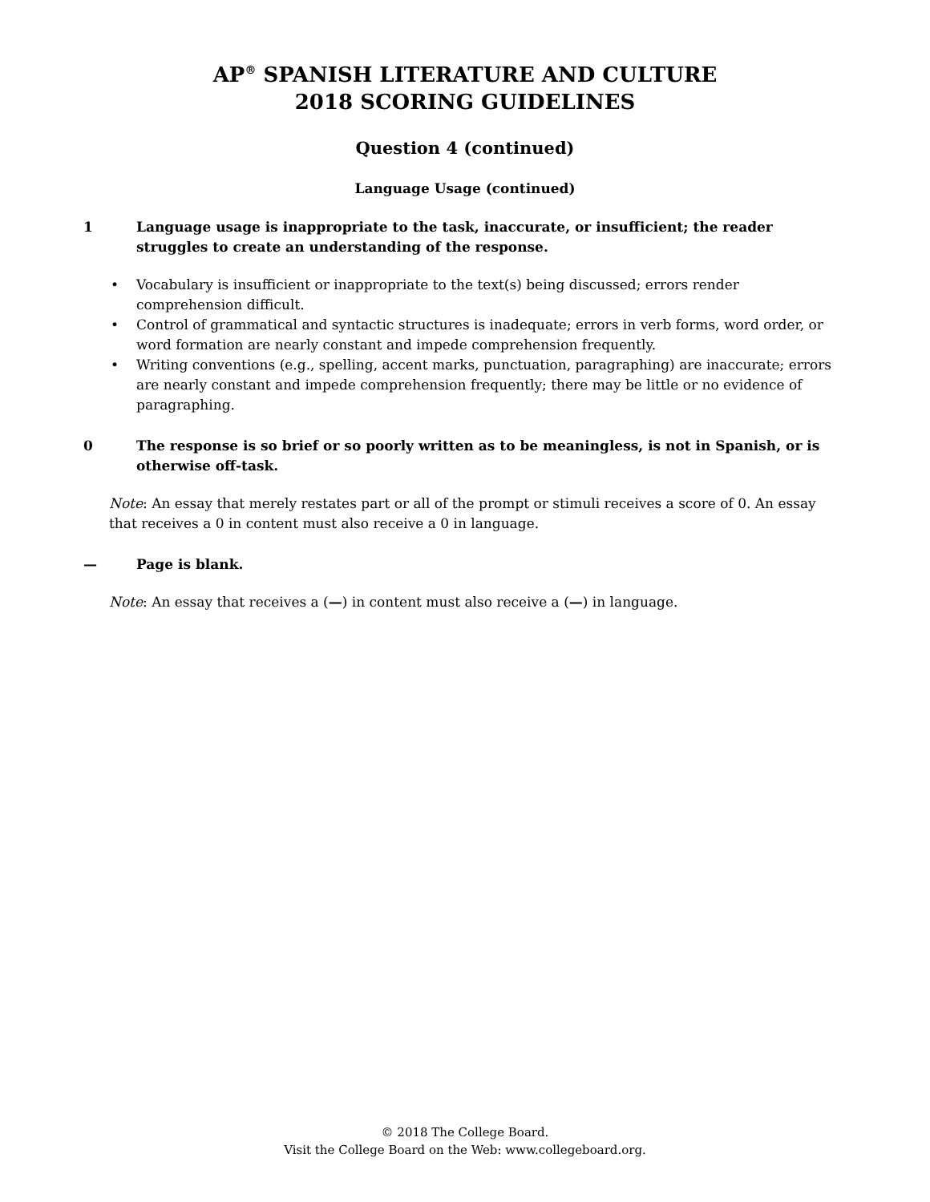AP<sup>®</sup> SPANISH LITERATURE AND CULTURE
2018 SCORING GUIDELINES
Question 4 (continued)
Language Usage (continued)
1 Language usage is inappropriate to the task, inaccurate, or insufficient; the reader struggles to create an understanding of the response.
• Vocabulary is insufficient or inappropriate to the text(s) being discussed; errors render comprehension difficult.
• Control of grammatical and syntactic structures is inadequate; errors in verb forms, word order, or word formation are nearly constant and impede comprehension frequently.
• Writing conventions (e.g., spelling, accent marks, punctuation, paragraphing) are inaccurate; errors are nearly constant and impede comprehension frequently; there may be little or no evidence of paragraphing.
0 The response is so brief or so poorly written as to be meaningless, is not in Spanish, or is otherwise off-task.
Note: An essay that merely restates part or all of the prompt or stimuli receives a score of 0. An essay that receives a 0 in content must also receive a 0 in language.
— Page is blank.
Note: An essay that receives a (—) in content must also receive a (—) in language.
© 2018 The College Board.
Visit the College Board on the Web: www.collegeboard.org.